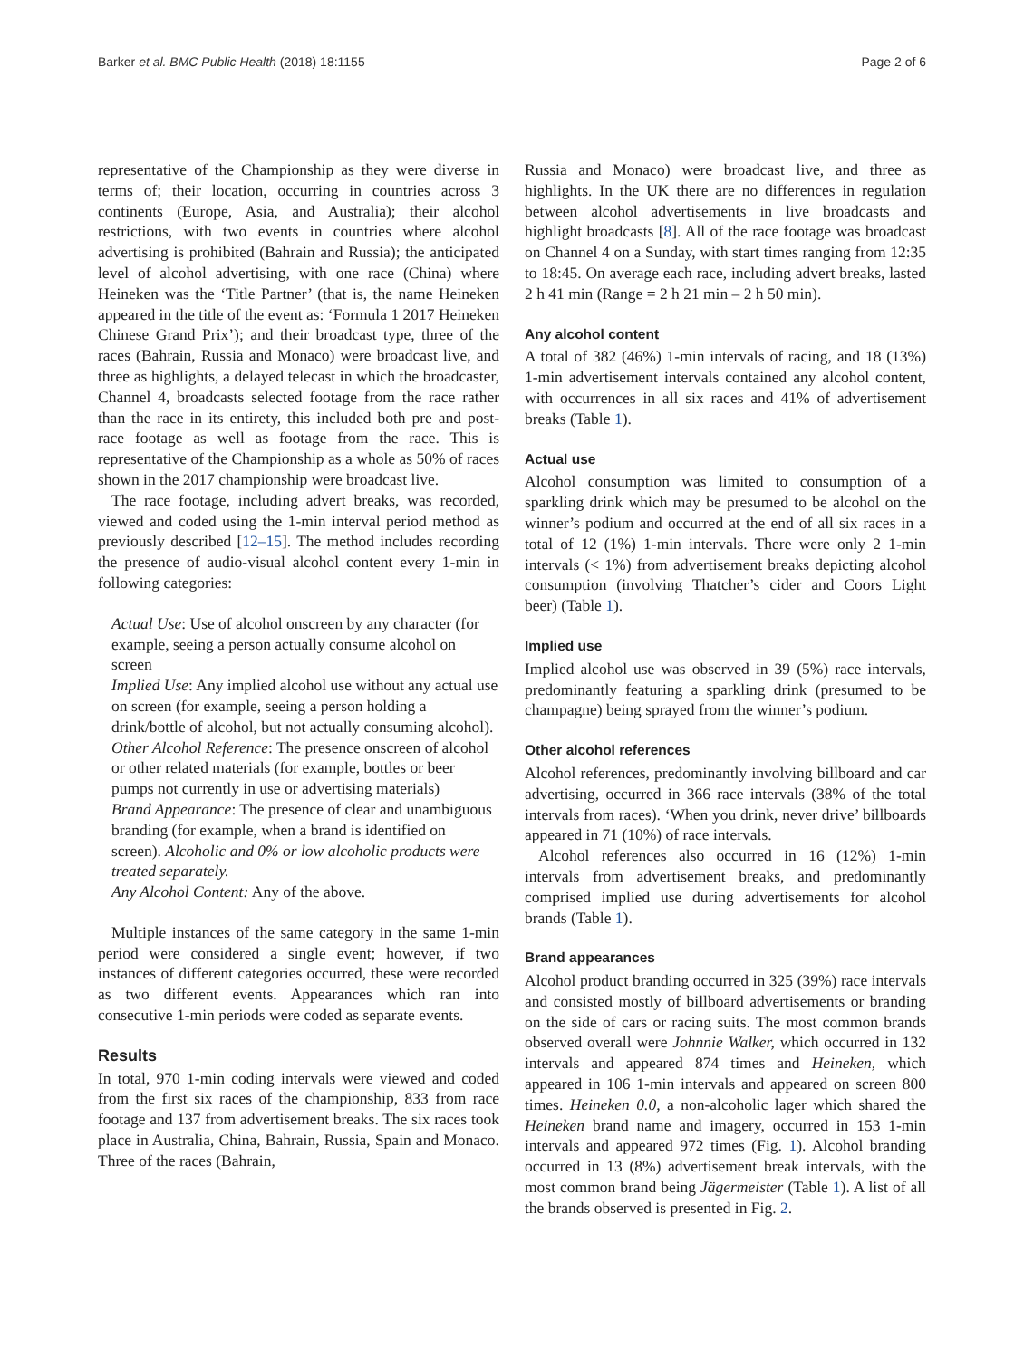Barker et al. BMC Public Health (2018) 18:1155 Page 2 of 6
representative of the Championship as they were diverse in terms of; their location, occurring in countries across 3 continents (Europe, Asia, and Australia); their alcohol restrictions, with two events in countries where alcohol advertising is prohibited (Bahrain and Russia); the anticipated level of alcohol advertising, with one race (China) where Heineken was the ‘Title Partner’ (that is, the name Heineken appeared in the title of the event as: ‘Formula 1 2017 Heineken Chinese Grand Prix’); and their broadcast type, three of the races (Bahrain, Russia and Monaco) were broadcast live, and three as highlights, a delayed telecast in which the broadcaster, Channel 4, broadcasts selected footage from the race rather than the race in its entirety, this included both pre and post-race footage as well as footage from the race. This is representative of the Championship as a whole as 50% of races shown in the 2017 championship were broadcast live.
The race footage, including advert breaks, was recorded, viewed and coded using the 1-min interval period method as previously described [12–15]. The method includes recording the presence of audio-visual alcohol content every 1-min in following categories:
Actual Use: Use of alcohol onscreen by any character (for example, seeing a person actually consume alcohol on screen
Implied Use: Any implied alcohol use without any actual use on screen (for example, seeing a person holding a drink/bottle of alcohol, but not actually consuming alcohol).
Other Alcohol Reference: The presence onscreen of alcohol or other related materials (for example, bottles or beer pumps not currently in use or advertising materials)
Brand Appearance: The presence of clear and unambiguous branding (for example, when a brand is identified on screen). Alcoholic and 0% or low alcoholic products were treated separately.
Any Alcohol Content: Any of the above.
Multiple instances of the same category in the same 1-min period were considered a single event; however, if two instances of different categories occurred, these were recorded as two different events. Appearances which ran into consecutive 1-min periods were coded as separate events.
Results
In total, 970 1-min coding intervals were viewed and coded from the first six races of the championship, 833 from race footage and 137 from advertisement breaks. The six races took place in Australia, China, Bahrain, Russia, Spain and Monaco. Three of the races (Bahrain,
Russia and Monaco) were broadcast live, and three as highlights. In the UK there are no differences in regulation between alcohol advertisements in live broadcasts and highlight broadcasts [8]. All of the race footage was broadcast on Channel 4 on a Sunday, with start times ranging from 12:35 to 18:45. On average each race, including advert breaks, lasted 2 h 41 min (Range = 2 h 21 min – 2 h 50 min).
Any alcohol content
A total of 382 (46%) 1-min intervals of racing, and 18 (13%) 1-min advertisement intervals contained any alcohol content, with occurrences in all six races and 41% of advertisement breaks (Table 1).
Actual use
Alcohol consumption was limited to consumption of a sparkling drink which may be presumed to be alcohol on the winner’s podium and occurred at the end of all six races in a total of 12 (1%) 1-min intervals. There were only 2 1-min intervals (< 1%) from advertisement breaks depicting alcohol consumption (involving Thatcher’s cider and Coors Light beer) (Table 1).
Implied use
Implied alcohol use was observed in 39 (5%) race intervals, predominantly featuring a sparkling drink (presumed to be champagne) being sprayed from the winner’s podium.
Other alcohol references
Alcohol references, predominantly involving billboard and car advertising, occurred in 366 race intervals (38% of the total intervals from races). ‘When you drink, never drive’ billboards appeared in 71 (10%) of race intervals.
Alcohol references also occurred in 16 (12%) 1-min intervals from advertisement breaks, and predominantly comprised implied use during advertisements for alcohol brands (Table 1).
Brand appearances
Alcohol product branding occurred in 325 (39%) race intervals and consisted mostly of billboard advertisements or branding on the side of cars or racing suits. The most common brands observed overall were Johnnie Walker, which occurred in 132 intervals and appeared 874 times and Heineken, which appeared in 106 1-min intervals and appeared on screen 800 times. Heineken 0.0, a non-alcoholic lager which shared the Heineken brand name and imagery, occurred in 153 1-min intervals and appeared 972 times (Fig. 1). Alcohol branding occurred in 13 (8%) advertisement break intervals, with the most common brand being Jägermeister (Table 1). A list of all the brands observed is presented in Fig. 2.